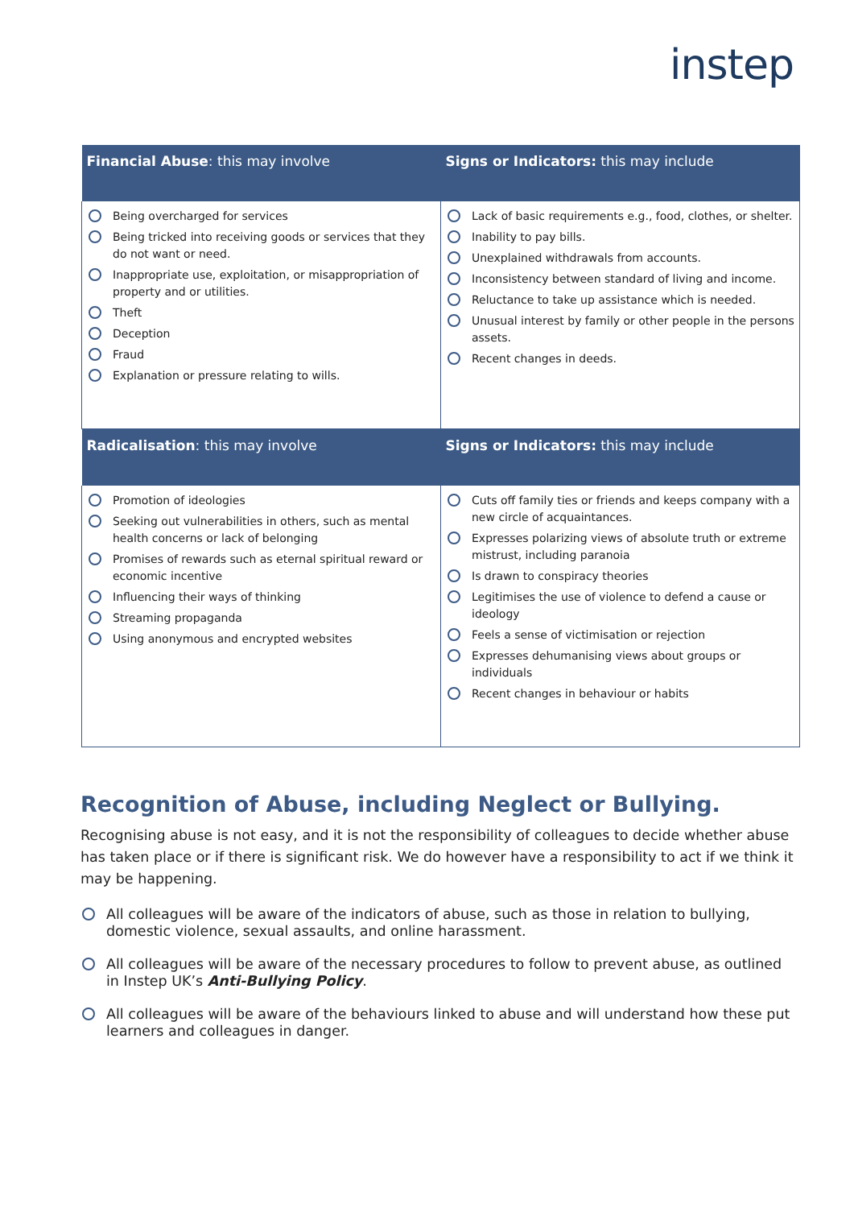instep
| Financial Abuse : this may involve | Signs or Indicators: this may include |
| --- | --- |
| Being overcharged for services Being tricked into receiving goods or services that they do not want or need. Inappropriate use, exploitation, or misappropriation of property and or utilities. Theft Deception Fraud Explanation or pressure relating to wills. | Lack of basic requirements e.g., food, clothes, or shelter. Inability to pay bills. Unexplained withdrawals from accounts. Inconsistency between standard of living and income. Reluctance to take up assistance which is needed. Unusual interest by family or other people in the persons assets. Recent changes in deeds. |
| Radicalisation : this may involve | Signs or Indicators: this may include |
| Promotion of ideologies Seeking out vulnerabilities in others, such as mental health concerns or lack of belonging Promises of rewards such as eternal spiritual reward or economic incentive Influencing their ways of thinking Streaming propaganda Using anonymous and encrypted websites | Cuts off family ties or friends and keeps company with a new circle of acquaintances. Expresses polarizing views of absolute truth or extreme mistrust, including paranoia Is drawn to conspiracy theories Legitimises the use of violence to defend a cause or ideology Feels a sense of victimisation or rejection Expresses dehumanising views about groups or individuals Recent changes in behaviour or habits |
Recognition of Abuse, including Neglect or Bullying.
Recognising abuse is not easy, and it is not the responsibility of colleagues to decide whether abuse has taken place or if there is significant risk. We do however have a responsibility to act if we think it may be happening.
All colleagues will be aware of the indicators of abuse, such as those in relation to bullying, domestic violence, sexual assaults, and online harassment.
All colleagues will be aware of the necessary procedures to follow to prevent abuse, as outlined in Instep UK’s Anti-Bullying Policy.
All colleagues will be aware of the behaviours linked to abuse and will understand how these put learners and colleagues in danger.